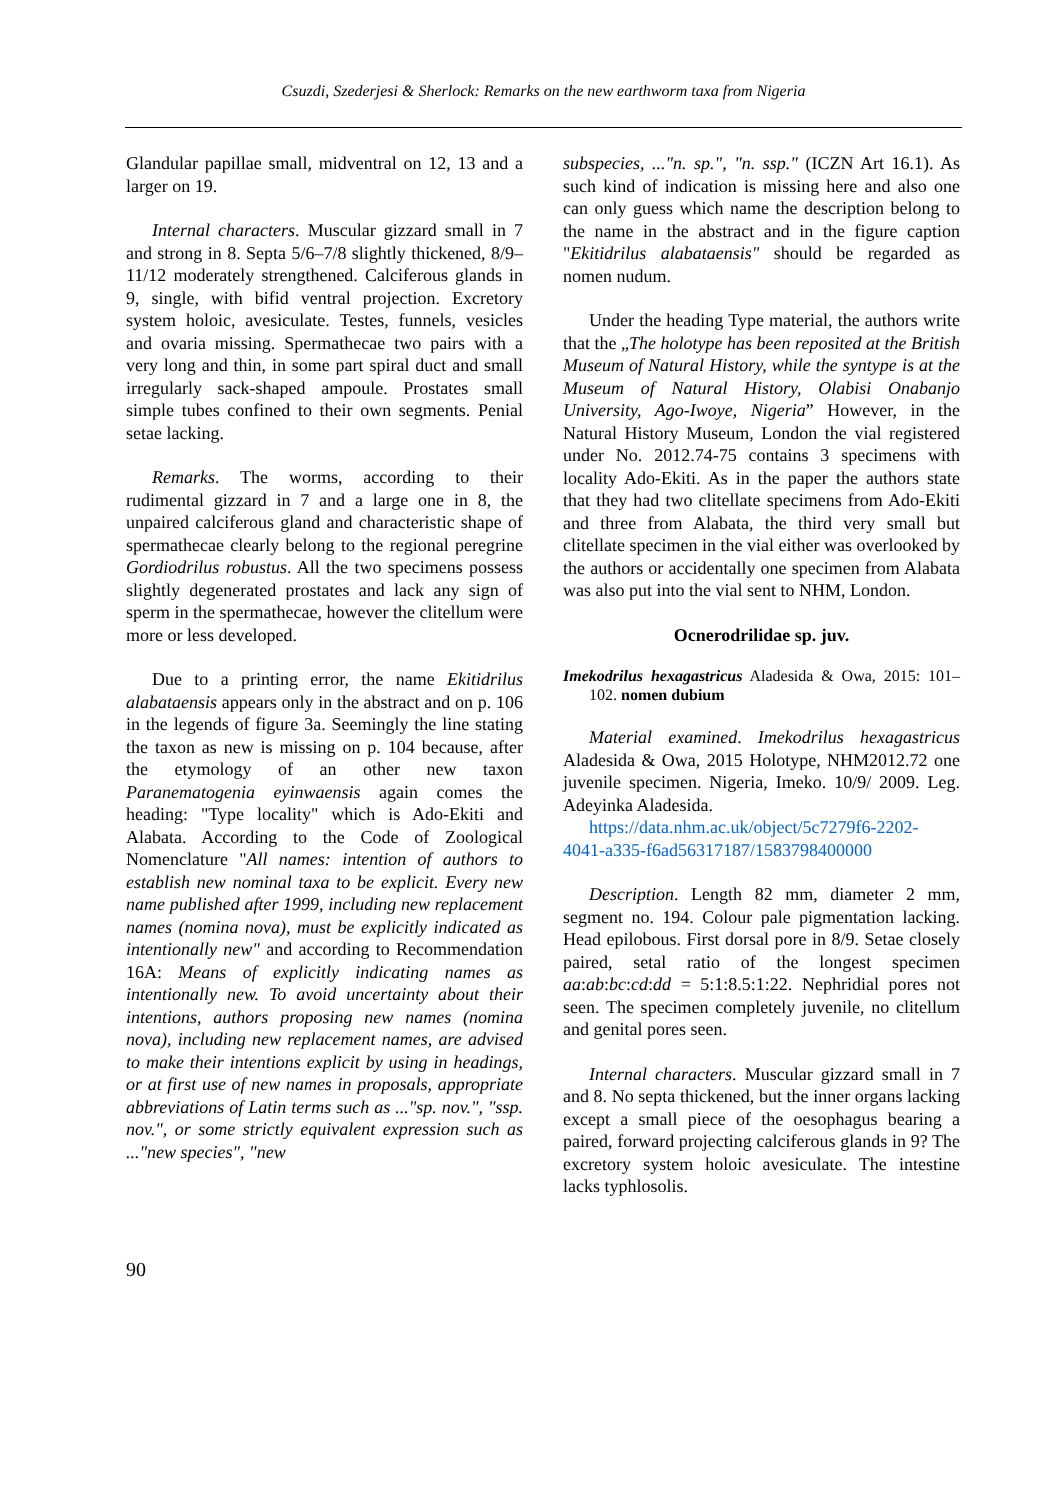Csuzdi, Szederjesi & Sherlock: Remarks on the new earthworm taxa from Nigeria
Glandular papillae small, midventral on 12, 13 and a larger on 19.
Internal characters. Muscular gizzard small in 7 and strong in 8. Septa 5/6–7/8 slightly thickened, 8/9–11/12 moderately strengthened. Calciferous glands in 9, single, with bifid ventral projection. Excretory system holoic, avesiculate. Testes, funnels, vesicles and ovaria missing. Spermathecae two pairs with a very long and thin, in some part spiral duct and small irregularly sack-shaped ampoule. Prostates small simple tubes confined to their own segments. Penial setae lacking.
Remarks. The worms, according to their rudimental gizzard in 7 and a large one in 8, the unpaired calciferous gland and characteristic shape of spermathecae clearly belong to the regional peregrine Gordiodrilus robustus. All the two specimens possess slightly degenerated prostates and lack any sign of sperm in the spermathecae, however the clitellum were more or less developed.
Due to a printing error, the name Ekitidrilus alabataensis appears only in the abstract and on p. 106 in the legends of figure 3a. Seemingly the line stating the taxon as new is missing on p. 104 because, after the etymology of an other new taxon Paranematogenia eyinwaensis again comes the heading: "Type locality" which is Ado-Ekiti and Alabata. According to the Code of Zoological Nomenclature "All names: intention of authors to establish new nominal taxa to be explicit. Every new name published after 1999, including new replacement names (nomina nova), must be explicitly indicated as intentionally new" and according to Recommendation 16A: Means of explicitly indicating names as intentionally new. To avoid uncertainty about their intentions, authors proposing new names (nomina nova), including new replacement names, are advised to make their intentions explicit by using in headings, or at first use of new names in proposals, appropriate abbreviations of Latin terms such as ..."sp. nov.", "ssp. nov.", or some strictly equivalent expression such as ..."new species", "new
subspecies, ..."n. sp.", "n. ssp." (ICZN Art 16.1). As such kind of indication is missing here and also one can only guess which name the description belong to the name in the abstract and in the figure caption "Ekitidrilus alabataensis" should be regarded as nomen nudum.
Under the heading Type material, the authors write that the „The holotype has been reposited at the British Museum of Natural History, while the syntype is at the Museum of Natural History, Olabisi Onabanjo University, Ago-Iwoye, Nigeria” However, in the Natural History Museum, London the vial registered under No. 2012.74-75 contains 3 specimens with locality Ado-Ekiti. As in the paper the authors state that they had two clitellate specimens from Ado-Ekiti and three from Alabata, the third very small but clitellate specimen in the vial either was overlooked by the authors or accidentally one specimen from Alabata was also put into the vial sent to NHM, London.
Ocnerodrilidae sp. juv.
Imekodrilus hexagastricus Aladesida & Owa, 2015: 101–102. nomen dubium
Material examined. Imekodrilus hexagastricus Aladesida & Owa, 2015 Holotype, NHM2012.72 one juvenile specimen. Nigeria, Imeko. 10/9/ 2009. Leg. Adeyinka Aladesida.
https://data.nhm.ac.uk/object/5c7279f6-2202-4041-a335-f6ad56317187/1583798400000
Description. Length 82 mm, diameter 2 mm, segment no. 194. Colour pale pigmentation lacking. Head epilobous. First dorsal pore in 8/9. Setae closely paired, setal ratio of the longest specimen aa:ab:bc:cd:dd = 5:1:8.5:1:22. Nephridial pores not seen. The specimen completely juvenile, no clitellum and genital pores seen.
Internal characters. Muscular gizzard small in 7 and 8. No septa thickened, but the inner organs lacking except a small piece of the oesophagus bearing a paired, forward projecting calciferous glands in 9? The excretory system holoic avesiculate. The intestine lacks typhlosolis.
90